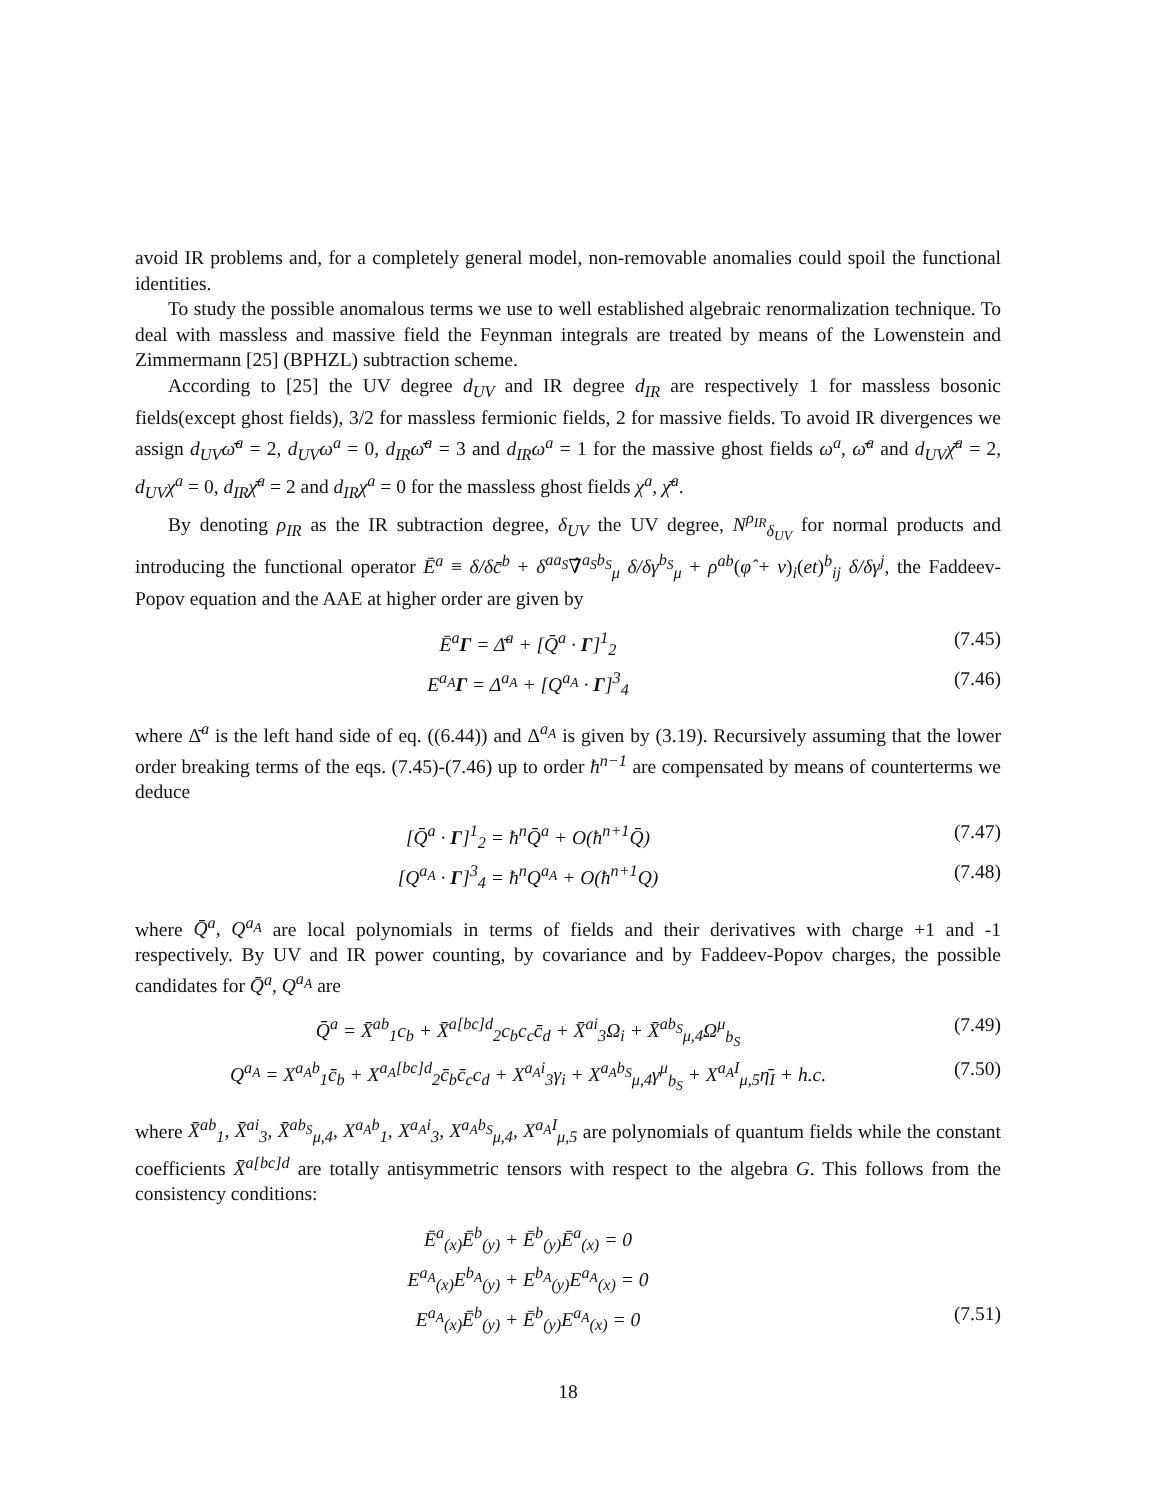avoid IR problems and, for a completely general model, non-removable anomalies could spoil the functional identities.
To study the possible anomalous terms we use to well established algebraic renormalization technique. To deal with massless and massive field the Feynman integrals are treated by means of the Lowenstein and Zimmermann [25] (BPHZL) subtraction scheme.
According to [25] the UV degree d<sub>UV</sub> and IR degree d<sub>IR</sub> are respectively 1 for massless bosonic fields(except ghost fields), 3/2 for massless fermionic fields, 2 for massive fields. To avoid IR divergences we assign d<sub>UV</sub>ω̄<sup>a</sup> = 2, d<sub>UV</sub>ω<sup>a</sup> = 0, d<sub>IR</sub>ω̄<sup>a</sup> = 3 and d<sub>IR</sub>ω<sup>a</sup> = 1 for the massive ghost fields ω<sup>a</sup>, ω̄<sup>a</sup> and d<sub>UV</sub>χ̄<sup>a</sup> = 2, d<sub>UV</sub>χ<sup>a</sup> = 0, d<sub>IR</sub>χ̄<sup>a</sup> = 2 and d<sub>IR</sub>χ<sup>a</sup> = 0 for the massless ghost fields χ<sup>a</sup>, χ̄<sup>a</sup>.
By denoting ρ<sub>IR</sub> as the IR subtraction degree, δ<sub>UV</sub> the UV degree, N<sup>ρ<sub>IR</sub></sup><sub>δ<sub>UV</sub></sub> for normal products and introducing the functional operator Ē<sup>a</sup> ≡ δ/δc̄<sup>b</sup> + δ<sup>aa<sub>S</sub></sup>∇̂<sup>a<sub>S</sub>b<sub>S</sub></sup><sub>μ</sub> δ/δγ<sup>b<sub>S</sub></sup><sub>μ</sub> + ρ<sup>ab</sup>(φ̂ + v)<sub>i</sub>(et)<sup>b</sup><sub>ij</sub> δ/δγ<sup>j</sup>, the Faddeev-Popov equation and the AAE at higher order are given by
Ē<sup>a</sup>Γ = Δ̄<sup>a</sup> + [Q̄<sup>a</sup> · Γ]<sup>1</sup><sub>2</sub> (7.45)
E<sup>a<sub>A</sub></sup>Γ = Δ<sup>a<sub>A</sub></sup> + [Q<sup>a<sub>A</sub></sup> · Γ]<sup>3</sup><sub>4</sub> (7.46)
where Δ̄<sup>a</sup> is the left hand side of eq. ((6.44)) and Δ<sup>a<sub>A</sub></sup> is given by (3.19). Recursively assuming that the lower order breaking terms of the eqs. (7.45)-(7.46) up to order ħ<sup>n−1</sup> are compensated by means of counterterms we deduce
[Q̄<sup>a</sup> · Γ]<sup>1</sup><sub>2</sub> = ħ<sup>n</sup>Q̄<sup>a</sup> + O(ħ<sup>n+1</sup>Q̄) (7.47)
[Q<sup>a<sub>A</sub></sup> · Γ]<sup>3</sup><sub>4</sub> = ħ<sup>n</sup>Q<sup>a<sub>A</sub></sup> + O(ħ<sup>n+1</sup>Q) (7.48)
where Q̄<sup>a</sup>, Q<sup>a<sub>A</sub></sup> are local polynomials in terms of fields and their derivatives with charge +1 and -1 respectively. By UV and IR power counting, by covariance and by Faddeev-Popov charges, the possible candidates for Q̄<sup>a</sup>, Q<sup>a<sub>A</sub></sup> are
Q̄<sup>a</sup> = X̄<sup>ab</sup><sub>1</sub>c<sub>b</sub> + X̄<sup>a[bc]d</sup><sub>2</sub>c<sub>b</sub>c<sub>c</sub>c̄<sub>d</sub> + X̄<sup>ai</sup><sub>3</sub>Ω<sub>i</sub> + X̄<sup>ab<sub>S</sub></sup><sub>μ,4</sub>Ω<sup>μ</sup><sub>b<sub>S</sub></sub> (7.49)
Q<sup>a<sub>A</sub></sup> = X<sup>a<sub>A</sub>b</sup><sub>1</sub>c̄<sub>b</sub> + X<sup>a<sub>A</sub>[bc]d</sup><sub>2</sub>c̄<sub>b</sub>c̄<sub>c</sub>c<sub>d</sub> + X<sup>a<sub>A</sub>i</sup><sub>3</sub>γ<sub>i</sub> + X<sup>a<sub>A</sub>b<sub>S</sub></sup><sub>μ,4</sub>γ<sup>μ</sup><sub>b<sub>S</sub></sub> + X<sup>a<sub>A</sub>I</sup><sub>μ,5</sub>η̄<sub>I</sub> + h.c. (7.50)
where X̄<sup>ab</sup><sub>1</sub>, X̄<sup>ai</sup><sub>3</sub>, X̄<sup>ab<sub>S</sub></sup><sub>μ,4</sub>, X<sup>a<sub>A</sub>b</sup><sub>1</sub>, X<sup>a<sub>A</sub>i</sup><sub>3</sub>, X<sup>a<sub>A</sub>b<sub>S</sub></sup><sub>μ,4</sub>, X<sup>a<sub>A</sub>I</sup><sub>μ,5</sub> are polynomials of quantum fields while the constant coefficients X̄<sup>a[bc]d</sup> are totally antisymmetric tensors with respect to the algebra G. This follows from the consistency conditions:
Ē<sup>a</sup><sub>(x)</sub>Ē<sup>b</sup><sub>(y)</sub> + Ē<sup>b</sup><sub>(y)</sub>Ē<sup>a</sup><sub>(x)</sub> = 0
E<sup>a<sub>A</sub></sup><sub>(x)</sub>E<sup>b<sub>A</sub></sup><sub>(y)</sub> + E<sup>b<sub>A</sub></sup><sub>(y)</sub>E<sup>a<sub>A</sub></sup><sub>(x)</sub> = 0
E<sup>a<sub>A</sub></sup><sub>(x)</sub>Ē<sup>b</sup><sub>(y)</sub> + Ē<sup>b</sup><sub>(y)</sub>E<sup>a<sub>A</sub></sup><sub>(x)</sub> = 0 (7.51)
18